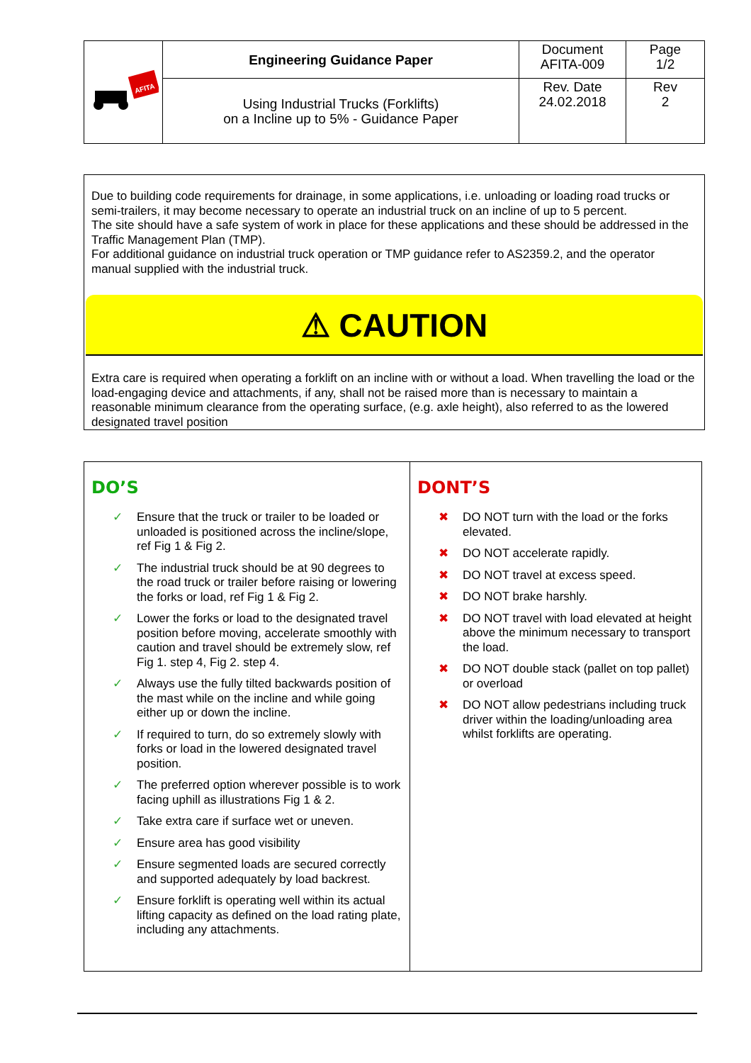| AFITA | Engineering Guidance Paper | Document AFITA-009 | Page 1/2 |
| | Using Industrial Trucks (Forklifts) on a Incline up to 5% - Guidance Paper | Rev. Date 24.02.2018 | Rev 2 |
Due to building code requirements for drainage, in some applications, i.e. unloading or loading road trucks or semi-trailers, it may become necessary to operate an industrial truck on an incline of up to 5 percent.
The site should have a safe system of work in place for these applications and these should be addressed in the Traffic Management Plan (TMP).
For additional guidance on industrial truck operation or TMP guidance refer to AS2359.2, and the operator manual supplied with the industrial truck.
⚠ CAUTION
Extra care is required when operating a forklift on an incline with or without a load. When travelling the load or the load-engaging device and attachments, if any, shall not be raised more than is necessary to maintain a reasonable minimum clearance from the operating surface, (e.g. axle height), also referred to as the lowered designated travel position
DO’S
✓ Ensure that the truck or trailer to be loaded or unloaded is positioned across the incline/slope, ref Fig 1 & Fig 2.
✓ The industrial truck should be at 90 degrees to the road truck or trailer before raising or lowering the forks or load, ref Fig 1 & Fig 2.
✓ Lower the forks or load to the designated travel position before moving, accelerate smoothly with caution and travel should be extremely slow, ref Fig 1. step 4, Fig 2. step 4.
✓ Always use the fully tilted backwards position of the mast while on the incline and while going either up or down the incline.
✓ If required to turn, do so extremely slowly with forks or load in the lowered designated travel position.
✓ The preferred option wherever possible is to work facing uphill as illustrations Fig 1 & 2.
✓ Take extra care if surface wet or uneven.
✓ Ensure area has good visibility
✓ Ensure segmented loads are secured correctly and supported adequately by load backrest.
✓ Ensure forklift is operating well within its actual lifting capacity as defined on the load rating plate, including any attachments.
DONT’S
✖ DO NOT turn with the load or the forks elevated.
✖ DO NOT accelerate rapidly.
✖ DO NOT travel at excess speed.
✖ DO NOT brake harshly.
✖ DO NOT travel with load elevated at height above the minimum necessary to transport the load.
✖ DO NOT double stack (pallet on top pallet) or overload
✖ DO NOT allow pedestrians including truck driver within the loading/unloading area whilst forklifts are operating.